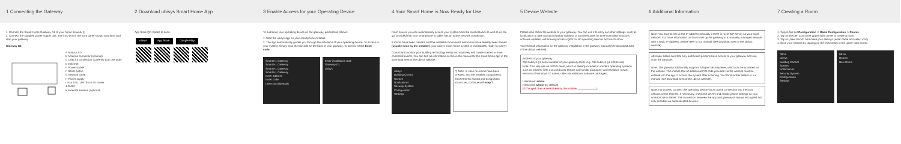1 Connecting the Gateway
1. Connect the Smart Home Gateway G1 to your home network (I)
2. Connect the supplied power supply unit. The LED (A) on the front panel should now flash and start your gateway.
Gateway G1
A Status LED
B Antenna connector (optional)
C USB 2.0 connection (currently BLE use only)
D Ethernet
E Power socket
F Reset button
G Network cable
H Power supply
I Your DSL, UMTS or LTE router
J Outlet
K External antenna (optional)
2 Download ubisys Smart Home App
App Store QR-Codes to scan:
ubisys App Store Google Play
3 Enable Access for your Operating Device
To authorize your operating device on the gateway, proceed as follows:
1. Start the ubisys app on your smartphone or tablet.
2. The app automatically guides you through the activation of your operating device. To access to your system, simply scan the barcode on the back of your gateway. To do this, select Enter code.
Smart H...Gateway
Smart H...Gateway
Smart H...Gateway
Smart H...Gateway
Enter address
Enter code
Learn via Bluetooth
Enter installation code
Gateway G1
ubisys
4 Your Smart Home is Now Ready for Use
From now on you can automatically access your system from the local network as well as on the go, provided that your smartphone or tablet has an active network connection.
If rooms have been created, and the installed components and rooms have already been named (usually done by the installer), your ubisys smart home system is immediately ready for use(*).
Control and monitor your building technology easily and intuitively and create scenes or time-controlled events. You can find all information on this in the manual for the smart home app in the download area of the ubisys website.
ubisys
Building Control
Scenes
Notifications
Security System
Configuration
Settings
*) Note: In case no rooms have been created, and the installed components haven't been named and assigned to rooms yet, continue with step 7.
5 Device Website
Please also check the website of your gateway. You can use it to carry out other settings, such as localization to take account of public holidays or sunrise/sunset for time-controlled functions, software updates, withdrawing access rights for old operating devices and much more.
You'll find all information on the gateway installation in the gateway manual (see download area of the ubisys website).
Address of your gateway:
http://ubisys-g1-serial-number-of-your-gateway.local (e.g. http://ubisys-g1-1234.local)
Note: This requires an mDNS client, which is already included in modern operating systems such as macOS, iOS, Linux (Ubuntu-Distros and similar packages) and Windows (newer versions of Windows 10 native, older via additional software packages).
Username: admin
Password: admin (by default)
(if changed, then entered here by the installer: ____________)
6 Additional Information
Note: You have to set up the IP address manually if there is no DHCP server on your local network. For more information on how to set up the gateway in a manually managed network with a static IP address, please refer to our manual (see download area of the ubisys website).
Attention: Make sure that only authorized persons have access to your gateway and can scan the barcode.
Note: The gateway additionally supports a higher security level, which can be activated via the website. This means that an additional PIN code provided via the website must be entered into the app to access the system after scanning. You'll find further details in our manual (see download area of the ubisys website).
Note: For access, connect the operating device via an active connection into the local network or the Internet. If necessary, check the WLAN and mobile phone settings on your smartphone or tablet. The connection between the app and gateway is always encrypted and only possible via authenticated devices.
7 Creating a Room
1. Tippen Sie auf Configuration -> Basic Configuration -> Rooms.
2. Tap on the pen icon in the upper right corner to create a room.
3. Tap on „New Room" and make your settings (enter name and select icon).
4. Save your settings by tapping on the checkmark in the upper right corner.
08:55
ubisys
Building Control
Scenes
Notifications
Security System
Configuration
Settings
08:55
Rooms
New Room